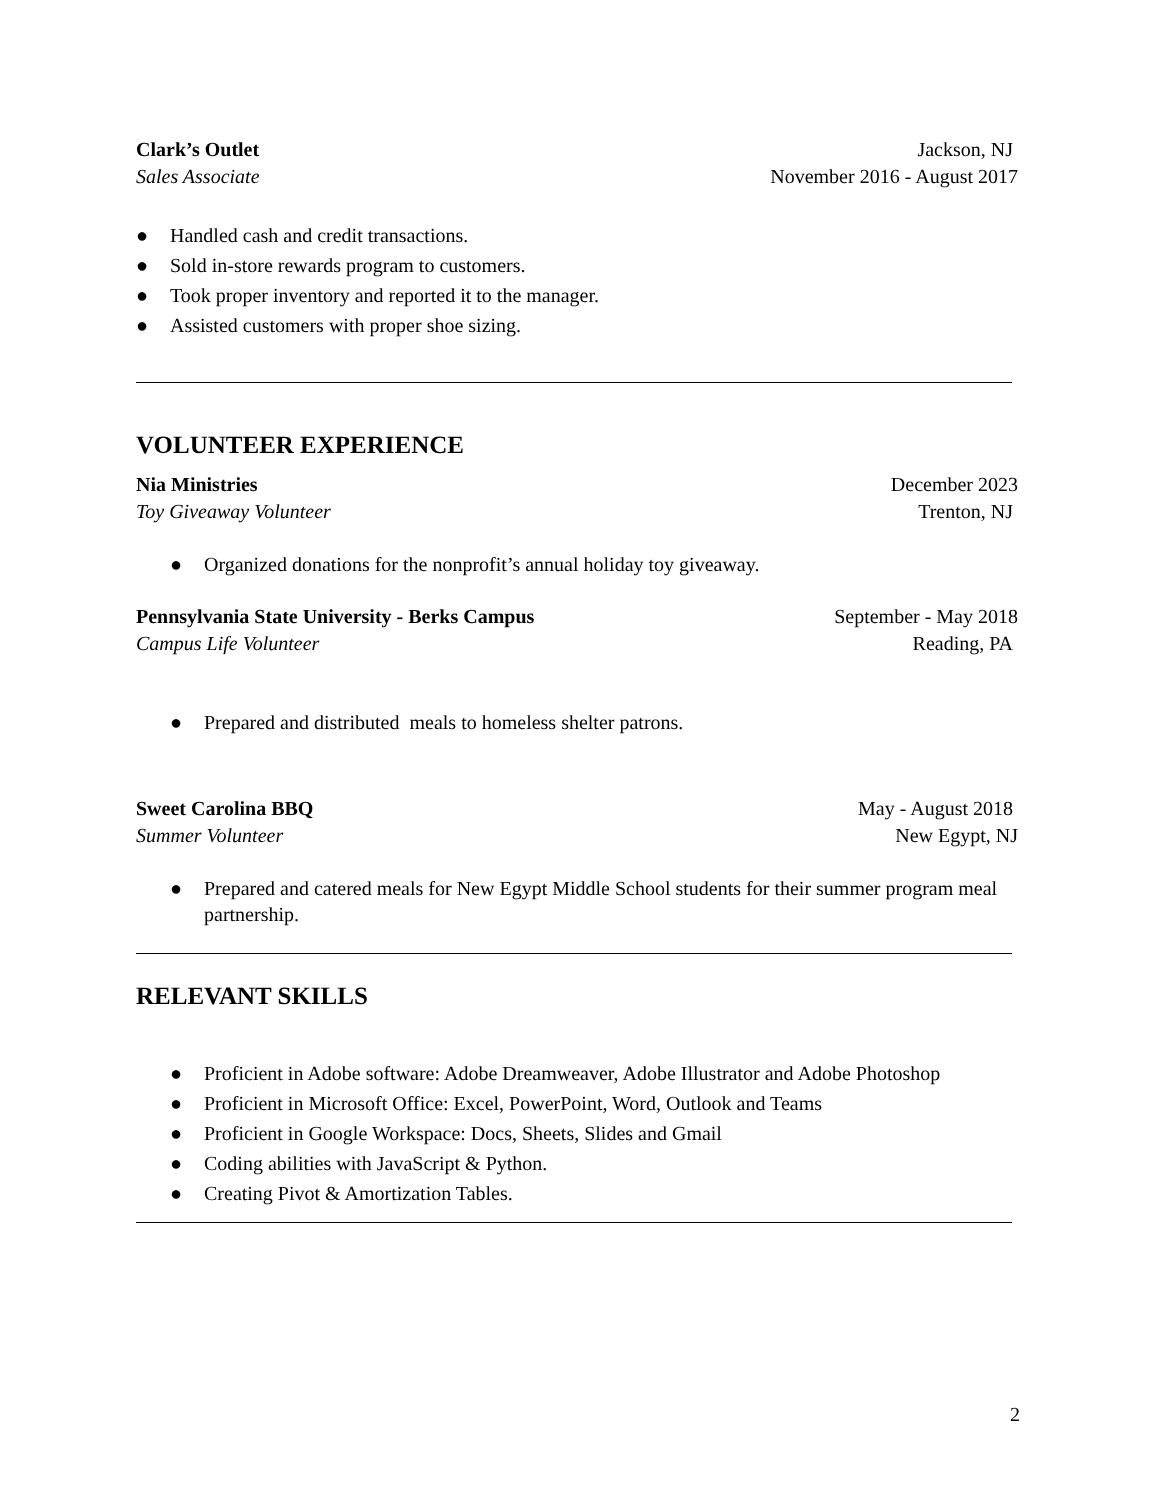Clark’s Outlet Jackson, NJ
Sales Associate November 2016 - August 2017
● Handled cash and credit transactions.
● Sold in-store rewards program to customers.
● Took proper inventory and reported it to the manager.
● Assisted customers with proper shoe sizing.
VOLUNTEER EXPERIENCE
Nia Ministries December 2023
Toy Giveaway Volunteer Trenton, NJ
● Organized donations for the nonprofit’s annual holiday toy giveaway.
Pennsylvania State University - Berks Campus September - May 2018
Campus Life Volunteer Reading, PA
● Prepared and distributed meals to homeless shelter patrons.
Sweet Carolina BBQ May - August 2018
Summer Volunteer New Egypt, NJ
● Prepared and catered meals for New Egypt Middle School students for their summer program meal partnership.
RELEVANT SKILLS
● Proficient in Adobe software: Adobe Dreamweaver, Adobe Illustrator and Adobe Photoshop
● Proficient in Microsoft Office: Excel, PowerPoint, Word, Outlook and Teams
● Proficient in Google Workspace: Docs, Sheets, Slides and Gmail
● Coding abilities with JavaScript & Python.
● Creating Pivot & Amortization Tables.
2